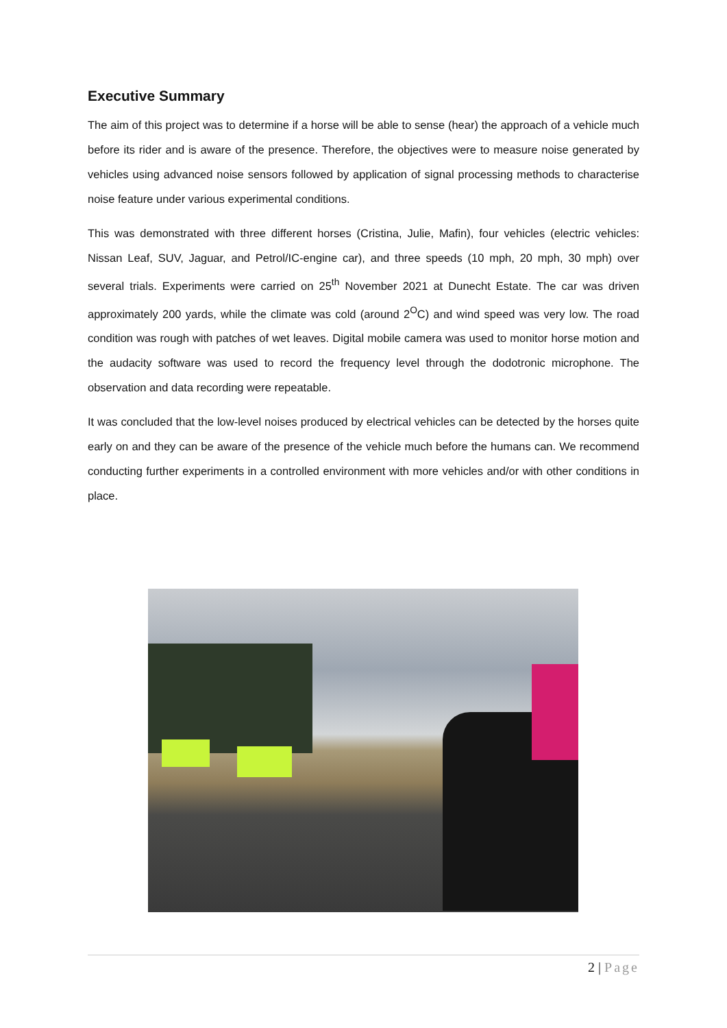Executive Summary
The aim of this project was to determine if a horse will be able to sense (hear) the approach of a vehicle much before its rider and is aware of the presence. Therefore, the objectives were to measure noise generated by vehicles using advanced noise sensors followed by application of signal processing methods to characterise noise feature under various experimental conditions.
This was demonstrated with three different horses (Cristina, Julie, Mafin), four vehicles (electric vehicles: Nissan Leaf, SUV, Jaguar, and Petrol/IC-engine car), and three speeds (10 mph, 20 mph, 30 mph) over several trials. Experiments were carried on 25<sup>th</sup> November 2021 at Dunecht Estate. The car was driven approximately 200 yards, while the climate was cold (around 2<sup>O</sup>C) and wind speed was very low. The road condition was rough with patches of wet leaves. Digital mobile camera was used to monitor horse motion and the audacity software was used to record the frequency level through the dodotronic microphone. The observation and data recording were repeatable.
It was concluded that the low-level noises produced by electrical vehicles can be detected by the horses quite early on and they can be aware of the presence of the vehicle much before the humans can. We recommend conducting further experiments in a controlled environment with more vehicles and/or with other conditions in place.
2 | Page